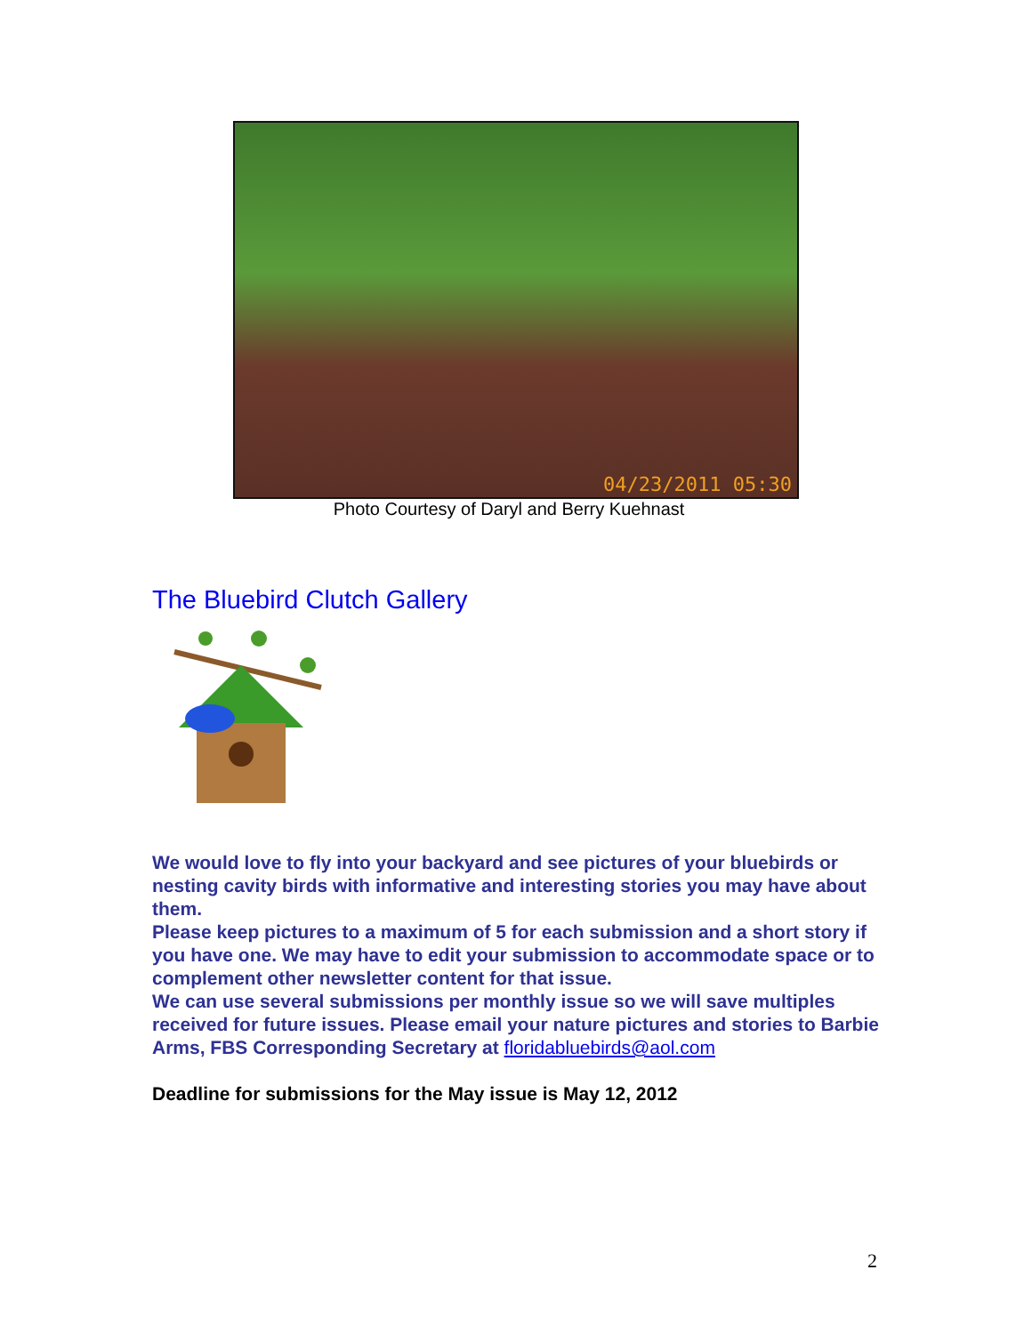04/23/2011 05:30
Photo Courtesy of Daryl and Berry Kuehnast
The Bluebird Clutch Gallery
We would love to fly into your backyard and see pictures of your bluebirds or nesting cavity birds with informative and interesting stories you may have about them.
Please keep pictures to a maximum of 5 for each submission and a short story if you have one. We may have to edit your submission to accommodate space or to complement other newsletter content for that issue.
We can use several submissions per monthly issue so we will save multiples received for future issues. Please email your nature pictures and stories to Barbie Arms, FBS Corresponding Secretary at floridabluebirds@aol.com
Deadline for submissions for the May issue is May 12, 2012
2